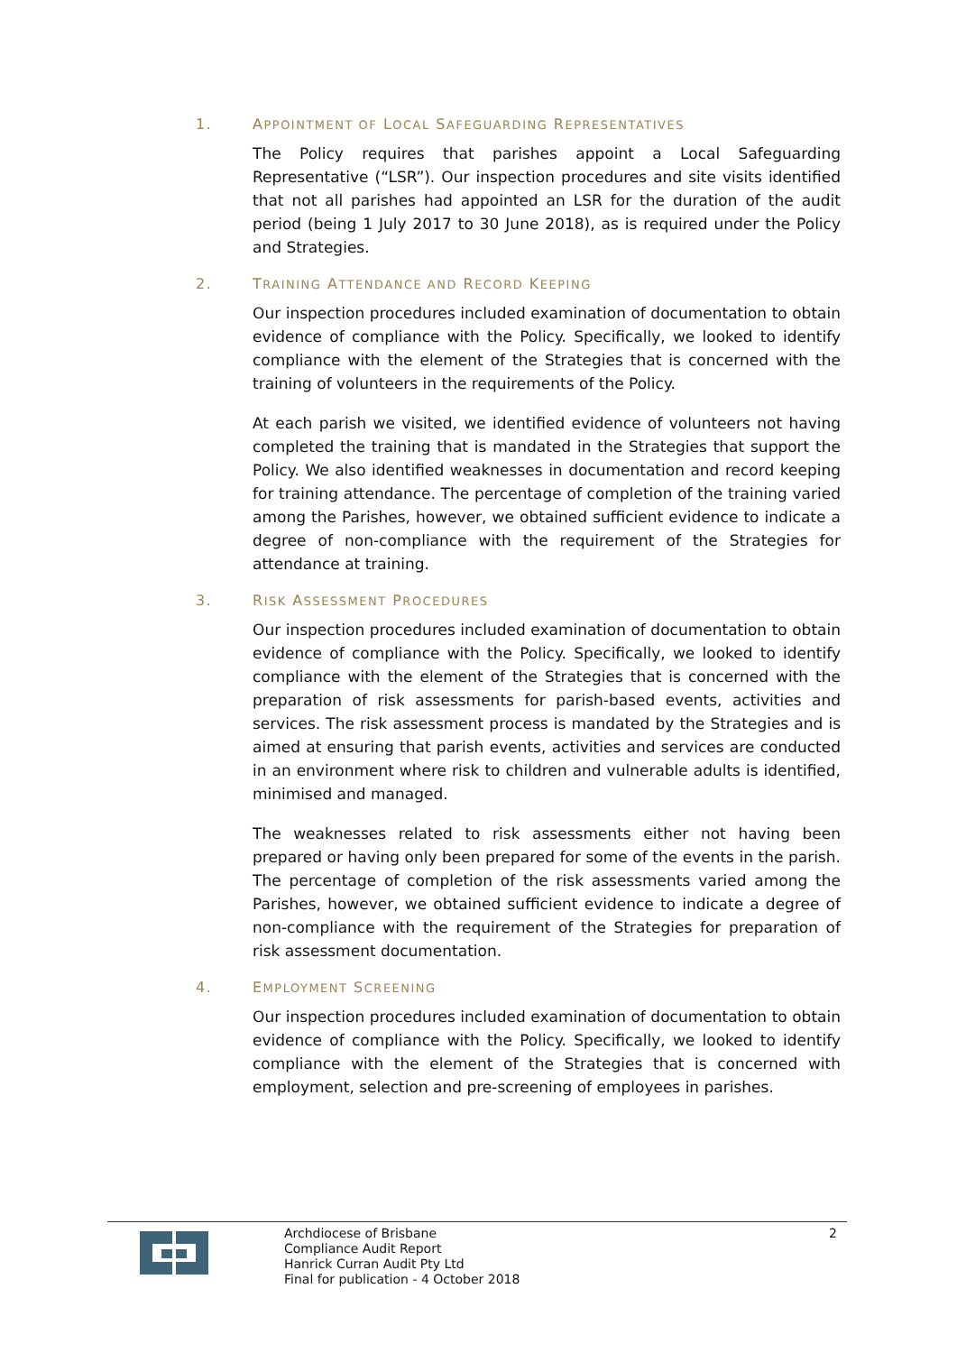1. APPOINTMENT OF LOCAL SAFEGUARDING REPRESENTATIVES
The Policy requires that parishes appoint a Local Safeguarding Representative (“LSR”). Our inspection procedures and site visits identified that not all parishes had appointed an LSR for the duration of the audit period (being 1 July 2017 to 30 June 2018), as is required under the Policy and Strategies.
2. TRAINING ATTENDANCE AND RECORD KEEPING
Our inspection procedures included examination of documentation to obtain evidence of compliance with the Policy. Specifically, we looked to identify compliance with the element of the Strategies that is concerned with the training of volunteers in the requirements of the Policy.
At each parish we visited, we identified evidence of volunteers not having completed the training that is mandated in the Strategies that support the Policy. We also identified weaknesses in documentation and record keeping for training attendance. The percentage of completion of the training varied among the Parishes, however, we obtained sufficient evidence to indicate a degree of non-compliance with the requirement of the Strategies for attendance at training.
3. RISK ASSESSMENT PROCEDURES
Our inspection procedures included examination of documentation to obtain evidence of compliance with the Policy. Specifically, we looked to identify compliance with the element of the Strategies that is concerned with the preparation of risk assessments for parish-based events, activities and services. The risk assessment process is mandated by the Strategies and is aimed at ensuring that parish events, activities and services are conducted in an environment where risk to children and vulnerable adults is identified, minimised and managed.
The weaknesses related to risk assessments either not having been prepared or having only been prepared for some of the events in the parish. The percentage of completion of the risk assessments varied among the Parishes, however, we obtained sufficient evidence to indicate a degree of non-compliance with the requirement of the Strategies for preparation of risk assessment documentation.
4. EMPLOYMENT SCREENING
Our inspection procedures included examination of documentation to obtain evidence of compliance with the Policy. Specifically, we looked to identify compliance with the element of the Strategies that is concerned with employment, selection and pre-screening of employees in parishes.
Archdiocese of Brisbane
Compliance Audit Report
Hanrick Curran Audit Pty Ltd
Final for publication - 4 October 2018
2